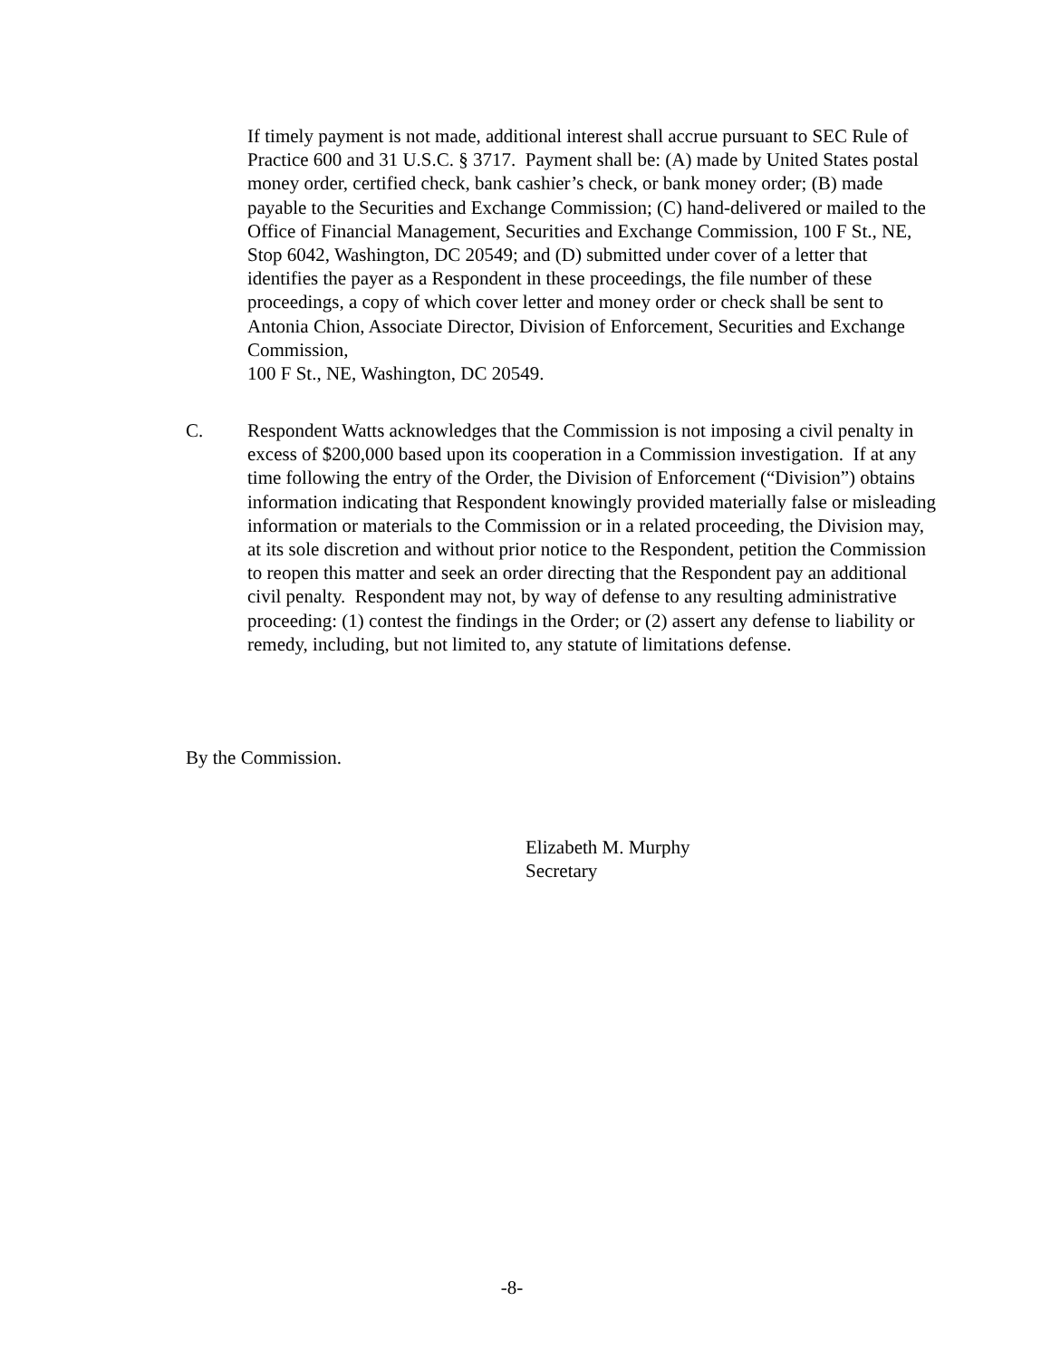If timely payment is not made, additional interest shall accrue pursuant to SEC Rule of Practice 600 and 31 U.S.C. § 3717. Payment shall be: (A) made by United States postal money order, certified check, bank cashier’s check, or bank money order; (B) made payable to the Securities and Exchange Commission; (C) hand-delivered or mailed to the Office of Financial Management, Securities and Exchange Commission, 100 F St., NE, Stop 6042, Washington, DC 20549; and (D) submitted under cover of a letter that identifies the payer as a Respondent in these proceedings, the file number of these proceedings, a copy of which cover letter and money order or check shall be sent to Antonia Chion, Associate Director, Division of Enforcement, Securities and Exchange Commission,
100 F St., NE, Washington, DC 20549.
C. Respondent Watts acknowledges that the Commission is not imposing a civil penalty in excess of $200,000 based upon its cooperation in a Commission investigation. If at any time following the entry of the Order, the Division of Enforcement (“Division”) obtains information indicating that Respondent knowingly provided materially false or misleading information or materials to the Commission or in a related proceeding, the Division may, at its sole discretion and without prior notice to the Respondent, petition the Commission to reopen this matter and seek an order directing that the Respondent pay an additional civil penalty. Respondent may not, by way of defense to any resulting administrative proceeding: (1) contest the findings in the Order; or (2) assert any defense to liability or remedy, including, but not limited to, any statute of limitations defense.
By the Commission.
Elizabeth M. Murphy
Secretary
-8-